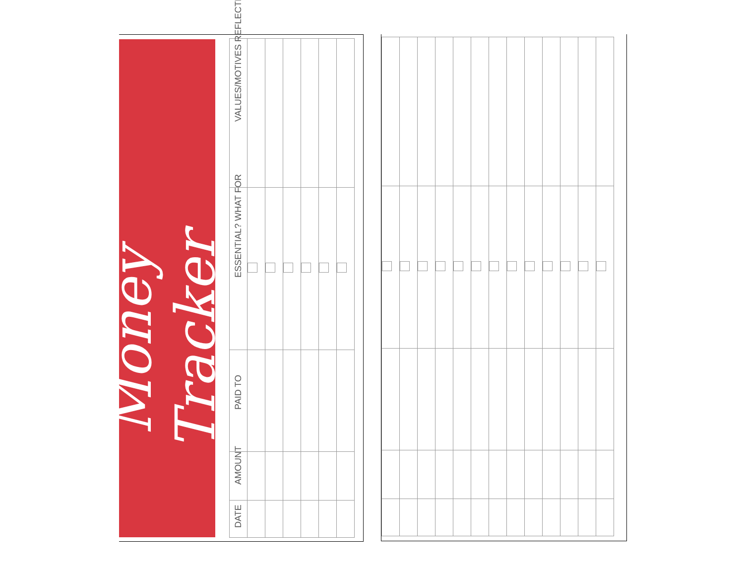Money Tracker
| VALUES/MOTIVES REFLECTED | | | | | | |
| ESSENTIAL? WHAT FOR | | | | | | |
| PAID TO | | | | | | |
| AMOUNT | | | | | | |
| DATE | | | | | | |